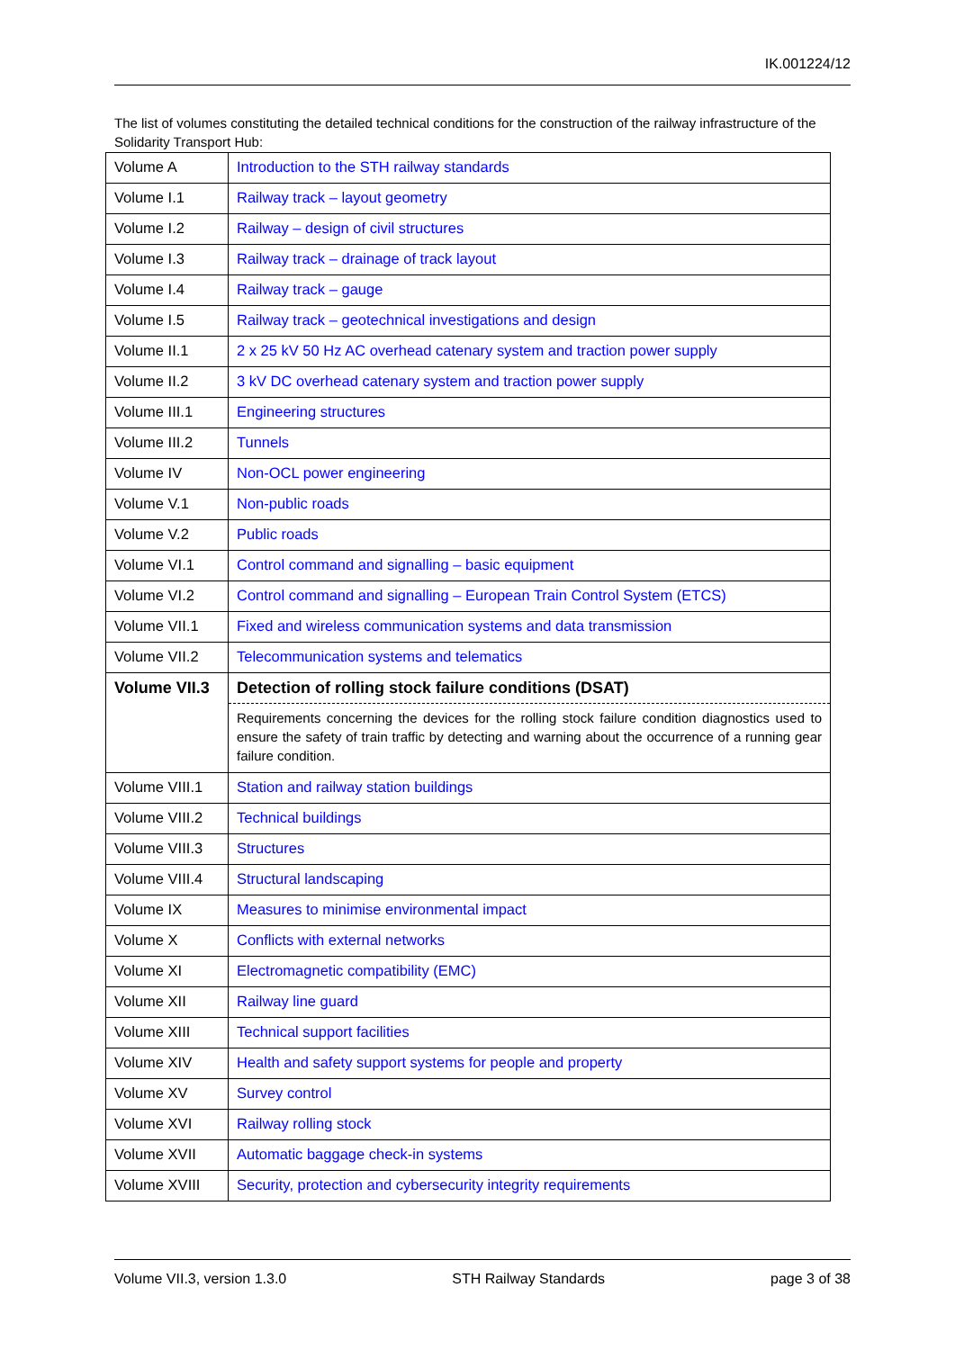IK.001224/12
The list of volumes constituting the detailed technical conditions for the construction of the railway infrastructure of the Solidarity Transport Hub:
| Volume A | Introduction to the STH railway standards |
| Volume I.1 | Railway track – layout geometry |
| Volume I.2 | Railway – design of civil structures |
| Volume I.3 | Railway track – drainage of track layout |
| Volume I.4 | Railway track – gauge |
| Volume I.5 | Railway track – geotechnical investigations and design |
| Volume II.1 | 2 x 25 kV 50 Hz AC overhead catenary system and traction power supply |
| Volume II.2 | 3 kV DC overhead catenary system and traction power supply |
| Volume III.1 | Engineering structures |
| Volume III.2 | Tunnels |
| Volume IV | Non-OCL power engineering |
| Volume V.1 | Non-public roads |
| Volume V.2 | Public roads |
| Volume VI.1 | Control command and signalling – basic equipment |
| Volume VI.2 | Control command and signalling – European Train Control System (ETCS) |
| Volume VII.1 | Fixed and wireless communication systems and data transmission |
| Volume VII.2 | Telecommunication systems and telematics |
| Volume VII.3 | Detection of rolling stock failure conditions (DSAT) Requirements concerning the devices for the rolling stock failure condition diagnostics used to ensure the safety of train traffic by detecting and warning about the occurrence of a running gear failure condition. |
| Volume VIII.1 | Station and railway station buildings |
| Volume VIII.2 | Technical buildings |
| Volume VIII.3 | Structures |
| Volume VIII.4 | Structural landscaping |
| Volume IX | Measures to minimise environmental impact |
| Volume X | Conflicts with external networks |
| Volume XI | Electromagnetic compatibility (EMC) |
| Volume XII | Railway line guard |
| Volume XIII | Technical support facilities |
| Volume XIV | Health and safety support systems for people and property |
| Volume XV | Survey control |
| Volume XVI | Railway rolling stock |
| Volume XVII | Automatic baggage check-in systems |
| Volume XVIII | Security, protection and cybersecurity integrity requirements |
Volume VII.3, version 1.3.0 STH Railway Standards page 3 of 38